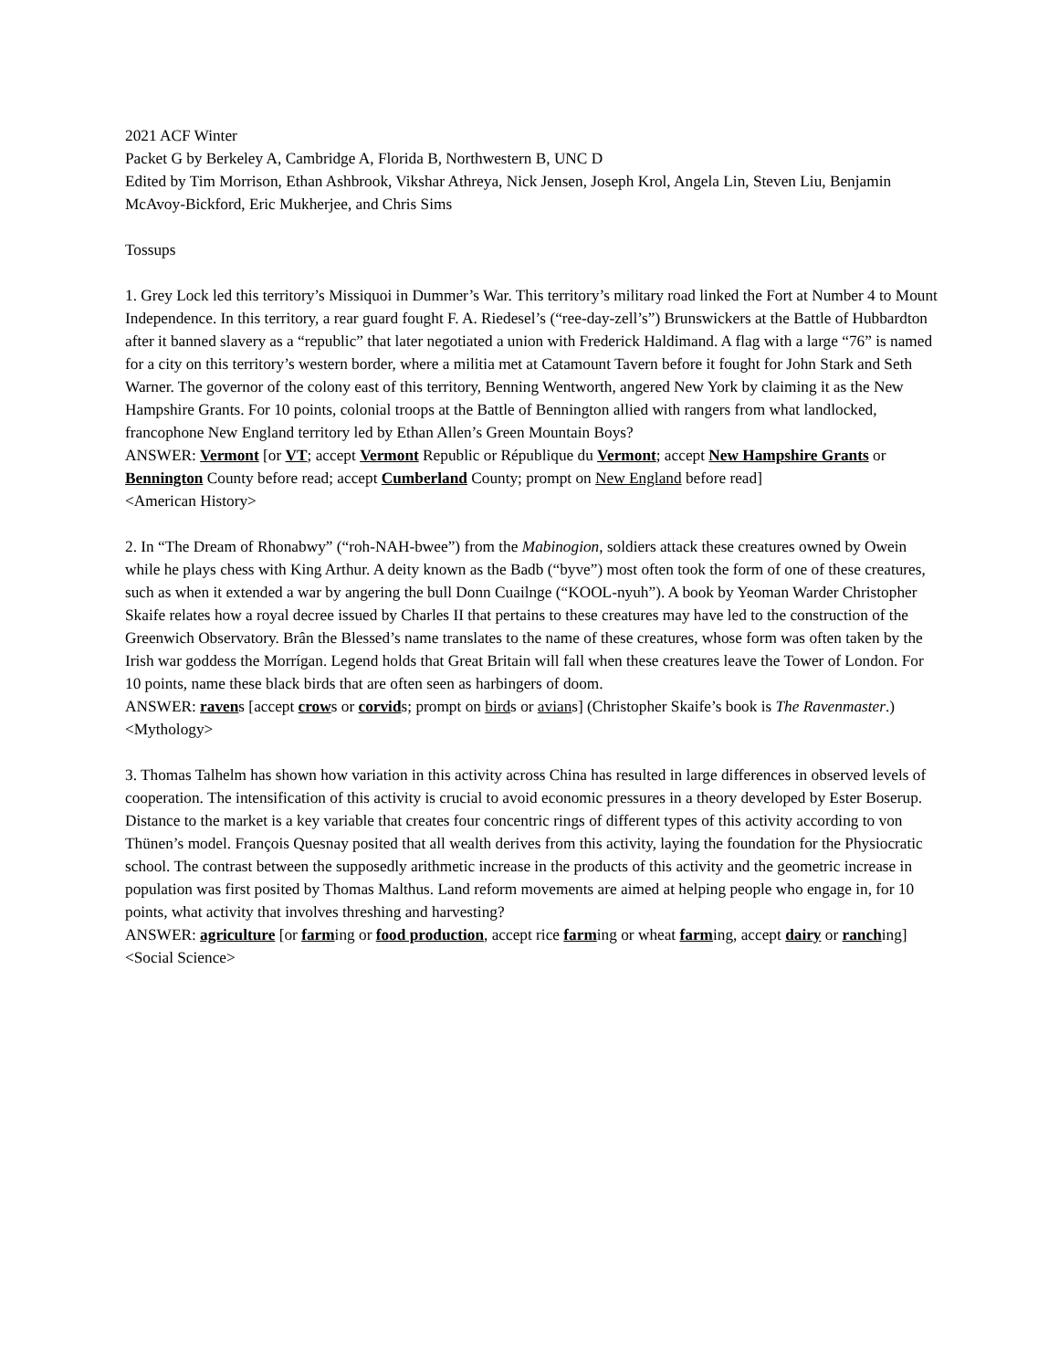2021 ACF Winter
Packet G by Berkeley A, Cambridge A, Florida B, Northwestern B, UNC D
Edited by Tim Morrison, Ethan Ashbrook, Vikshar Athreya, Nick Jensen, Joseph Krol, Angela Lin, Steven Liu, Benjamin McAvoy-Bickford, Eric Mukherjee, and Chris Sims
Tossups
1. Grey Lock led this territory’s Missiquoi in Dummer’s War. This territory’s military road linked the Fort at Number 4 to Mount Independence. In this territory, a rear guard fought F. A. Riedesel’s (“ree-day-zell’s”) Brunswickers at the Battle of Hubbardton after it banned slavery as a “republic” that later negotiated a union with Frederick Haldimand. A flag with a large “76” is named for a city on this territory’s western border, where a militia met at Catamount Tavern before it fought for John Stark and Seth Warner. The governor of the colony east of this territory, Benning Wentworth, angered New York by claiming it as the New Hampshire Grants. For 10 points, colonial troops at the Battle of Bennington allied with rangers from what landlocked, francophone New England territory led by Ethan Allen’s Green Mountain Boys?
ANSWER: Vermont [or VT; accept Vermont Republic or République du Vermont; accept New Hampshire Grants or Bennington County before read; accept Cumberland County; prompt on New England before read]
<American History>
2. In “The Dream of Rhonabwy” (“roh-NAH-bwee”) from the Mabinogion, soldiers attack these creatures owned by Owein while he plays chess with King Arthur. A deity known as the Badb (“byve”) most often took the form of one of these creatures, such as when it extended a war by angering the bull Donn Cuailnge (“KOOL-nyuh”). A book by Yeoman Warder Christopher Skaife relates how a royal decree issued by Charles II that pertains to these creatures may have led to the construction of the Greenwich Observatory. Brân the Blessed’s name translates to the name of these creatures, whose form was often taken by the Irish war goddess the Morrígan. Legend holds that Great Britain will fall when these creatures leave the Tower of London. For 10 points, name these black birds that are often seen as harbingers of doom.
ANSWER: ravens [accept crows or corvids; prompt on birds or avians] (Christopher Skaife’s book is The Ravenmaster.)
<Mythology>
3. Thomas Talhelm has shown how variation in this activity across China has resulted in large differences in observed levels of cooperation. The intensification of this activity is crucial to avoid economic pressures in a theory developed by Ester Boserup. Distance to the market is a key variable that creates four concentric rings of different types of this activity according to von Thünen’s model. François Quesnay posited that all wealth derives from this activity, laying the foundation for the Physiocratic school. The contrast between the supposedly arithmetic increase in the products of this activity and the geometric increase in population was first posited by Thomas Malthus. Land reform movements are aimed at helping people who engage in, for 10 points, what activity that involves threshing and harvesting?
ANSWER: agriculture [or farming or food production, accept rice farming or wheat farming, accept dairy or ranching]
<Social Science>